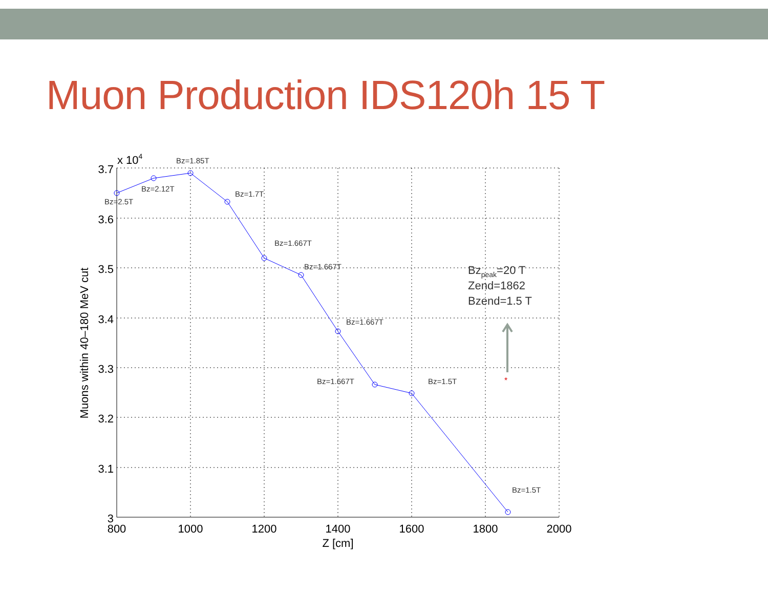Muon Production IDS120h 15 T
*
3.7
3.6
3.5
3.4
3.3
3.2
3.1
3
800
1000
1200
1400
1600
1800
2000
Z [cm]
x 104
Muons within 40–180 MeV cut
Bz=2.5T
Bz=2.12T
Bz=1.85T
Bz=1.7T
Bz=1.667T
Bz=1.667T
Bz=1.667T
Bz=1.667T
Bz=1.5T
Bz=1.5T
Bzpeak=20 T
Zend=1862
Bzend=1.5 T